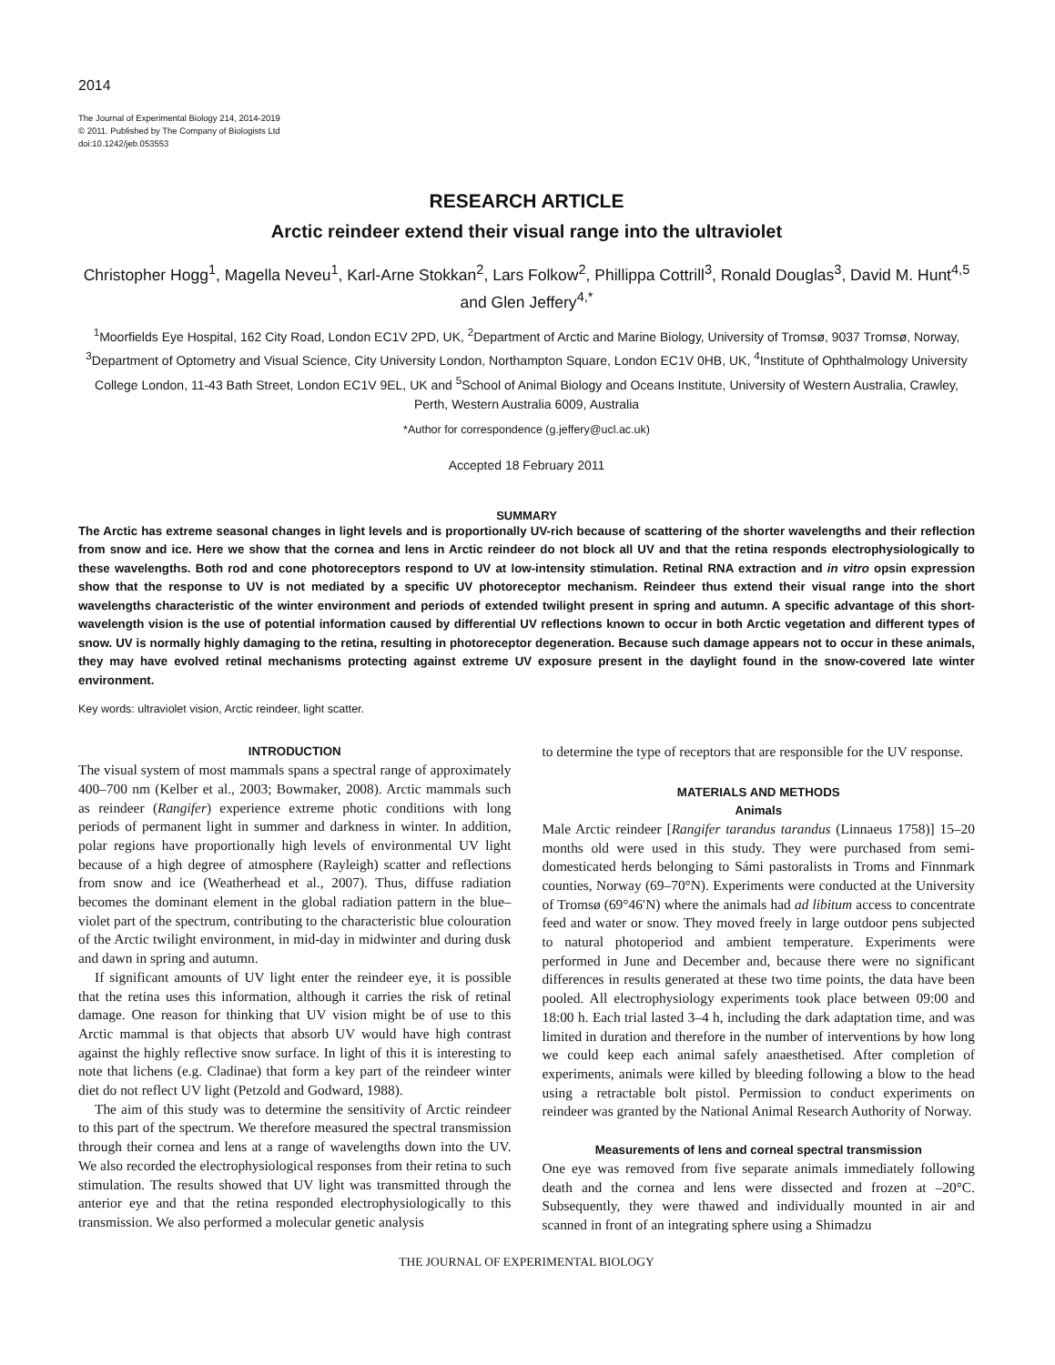2014
The Journal of Experimental Biology 214, 2014-2019
© 2011. Published by The Company of Biologists Ltd
doi:10.1242/jeb.053553
RESEARCH ARTICLE
Arctic reindeer extend their visual range into the ultraviolet
Christopher Hogg<sup>1</sup>, Magella Neveu<sup>1</sup>, Karl-Arne Stokkan<sup>2</sup>, Lars Folkow<sup>2</sup>, Phillippa Cottrill<sup>3</sup>, Ronald Douglas<sup>3</sup>, David M. Hunt<sup>4,5</sup> and Glen Jeffery<sup>4,*</sup>
<sup>1</sup> Moorfields Eye Hospital, 162 City Road, London EC1V 2PD, UK, <sup>2</sup>Department of Arctic and Marine Biology, University of Tromsø, 9037 Tromsø, Norway, <sup>3</sup>Department of Optometry and Visual Science, City University London, Northampton Square, London EC1V 0HB, UK, <sup>4</sup>Institute of Ophthalmology University College London, 11-43 Bath Street, London EC1V 9EL, UK and <sup>5</sup>School of Animal Biology and Oceans Institute, University of Western Australia, Crawley, Perth, Western Australia 6009, Australia
*Author for correspondence (g.jeffery@ucl.ac.uk)
Accepted 18 February 2011
SUMMARY
The Arctic has extreme seasonal changes in light levels and is proportionally UV-rich because of scattering of the shorter wavelengths and their reflection from snow and ice. Here we show that the cornea and lens in Arctic reindeer do not block all UV and that the retina responds electrophysiologically to these wavelengths. Both rod and cone photoreceptors respond to UV at low-intensity stimulation. Retinal RNA extraction and in vitro opsin expression show that the response to UV is not mediated by a specific UV photoreceptor mechanism. Reindeer thus extend their visual range into the short wavelengths characteristic of the winter environment and periods of extended twilight present in spring and autumn. A specific advantage of this short-wavelength vision is the use of potential information caused by differential UV reflections known to occur in both Arctic vegetation and different types of snow. UV is normally highly damaging to the retina, resulting in photoreceptor degeneration. Because such damage appears not to occur in these animals, they may have evolved retinal mechanisms protecting against extreme UV exposure present in the daylight found in the snow-covered late winter environment.
Key words: ultraviolet vision, Arctic reindeer, light scatter.
INTRODUCTION
The visual system of most mammals spans a spectral range of approximately 400–700 nm (Kelber et al., 2003; Bowmaker, 2008). Arctic mammals such as reindeer (Rangifer) experience extreme photic conditions with long periods of permanent light in summer and darkness in winter. In addition, polar regions have proportionally high levels of environmental UV light because of a high degree of atmosphere (Rayleigh) scatter and reflections from snow and ice (Weatherhead et al., 2007). Thus, diffuse radiation becomes the dominant element in the global radiation pattern in the blue–violet part of the spectrum, contributing to the characteristic blue colouration of the Arctic twilight environment, in mid-day in midwinter and during dusk and dawn in spring and autumn.
If significant amounts of UV light enter the reindeer eye, it is possible that the retina uses this information, although it carries the risk of retinal damage. One reason for thinking that UV vision might be of use to this Arctic mammal is that objects that absorb UV would have high contrast against the highly reflective snow surface. In light of this it is interesting to note that lichens (e.g. Cladinae) that form a key part of the reindeer winter diet do not reflect UV light (Petzold and Godward, 1988).
The aim of this study was to determine the sensitivity of Arctic reindeer to this part of the spectrum. We therefore measured the spectral transmission through their cornea and lens at a range of wavelengths down into the UV. We also recorded the electrophysiological responses from their retina to such stimulation. The results showed that UV light was transmitted through the anterior eye and that the retina responded electrophysiologically to this transmission. We also performed a molecular genetic analysis
to determine the type of receptors that are responsible for the UV response.
MATERIALS AND METHODS
Animals
Male Arctic reindeer [Rangifer tarandus tarandus (Linnaeus 1758)] 15–20 months old were used in this study. They were purchased from semi-domesticated herds belonging to Sámi pastoralists in Troms and Finnmark counties, Norway (69–70°N). Experiments were conducted at the University of Tromsø (69°46′N) where the animals had ad libitum access to concentrate feed and water or snow. They moved freely in large outdoor pens subjected to natural photoperiod and ambient temperature. Experiments were performed in June and December and, because there were no significant differences in results generated at these two time points, the data have been pooled. All electrophysiology experiments took place between 09:00 and 18:00 h. Each trial lasted 3–4 h, including the dark adaptation time, and was limited in duration and therefore in the number of interventions by how long we could keep each animal safely anaesthetised. After completion of experiments, animals were killed by bleeding following a blow to the head using a retractable bolt pistol. Permission to conduct experiments on reindeer was granted by the National Animal Research Authority of Norway.
Measurements of lens and corneal spectral transmission
One eye was removed from five separate animals immediately following death and the cornea and lens were dissected and frozen at –20°C. Subsequently, they were thawed and individually mounted in air and scanned in front of an integrating sphere using a Shimadzu
THE JOURNAL OF EXPERIMENTAL BIOLOGY